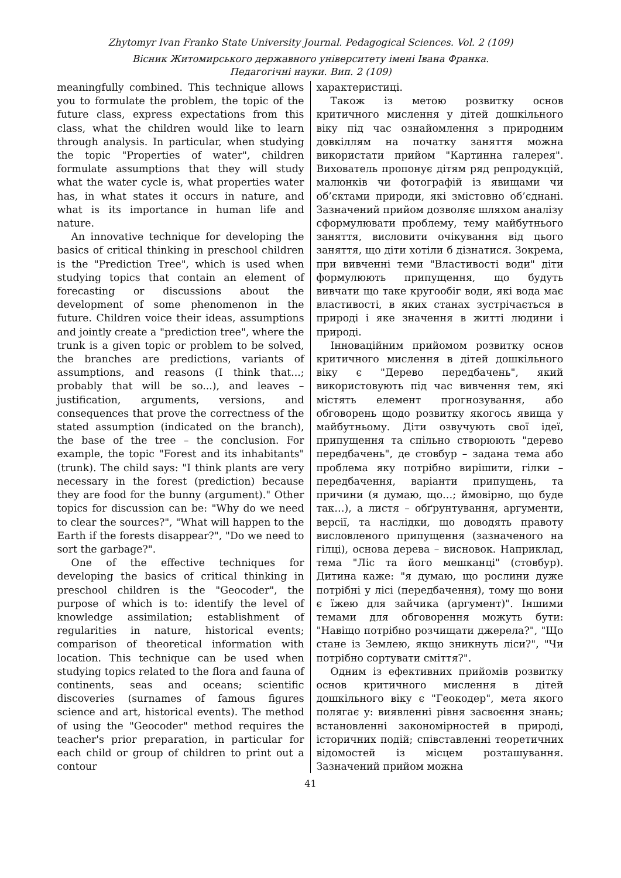Zhytomyr Ivan Franko State University Journal. Pedagogical Sciences. Vol. 2 (109)
Вісник Житомирського державного університету імені Івана Франка.
Педагогічні науки. Вип. 2 (109)
meaningfully combined. This technique allows you to formulate the problem, the topic of the future class, express expectations from this class, what the children would like to learn through analysis. In particular, when studying the topic "Properties of water", children formulate assumptions that they will study what the water cycle is, what properties water has, in what states it occurs in nature, and what is its importance in human life and nature.
An innovative technique for developing the basics of critical thinking in preschool children is the "Prediction Tree", which is used when studying topics that contain an element of forecasting or discussions about the development of some phenomenon in the future. Children voice their ideas, assumptions and jointly create a "prediction tree", where the trunk is a given topic or problem to be solved, the branches are predictions, variants of assumptions, and reasons (I think that...; probably that will be so...), and leaves – justification, arguments, versions, and consequences that prove the correctness of the stated assumption (indicated on the branch), the base of the tree – the conclusion. For example, the topic "Forest and its inhabitants" (trunk). The child says: "I think plants are very necessary in the forest (prediction) because they are food for the bunny (argument)." Other topics for discussion can be: "Why do we need to clear the sources?", "What will happen to the Earth if the forests disappear?", "Do we need to sort the garbage?".
One of the effective techniques for developing the basics of critical thinking in preschool children is the "Geocoder", the purpose of which is to: identify the level of knowledge assimilation; establishment of regularities in nature, historical events; comparison of theoretical information with location. This technique can be used when studying topics related to the flora and fauna of continents, seas and oceans; scientific discoveries (surnames of famous figures science and art, historical events). The method of using the "Geocoder" method requires the teacher's prior preparation, in particular for each child or group of children to print out a contour
характеристиці.
Також із метою розвитку основ критичного мислення у дітей дошкільного віку під час ознайомлення з природним довкіллям на початку заняття можна використати прийом "Картинна галерея". Вихователь пропонує дітям ряд репродукцій, малюнків чи фотографій із явищами чи об’єктами природи, які змістовно об’єднані. Зазначений прийом дозволяє шляхом аналізу сформулювати проблему, тему майбутнього заняття, висловити очікування від цього заняття, що діти хотіли б дізнатися. Зокрема, при вивченні теми "Властивості води" діти формулюють припущення, що будуть вивчати що таке кругообіг води, які вода має властивості, в яких станах зустрічається в природі і яке значення в житті людини і природі.
Інноваційним прийомом розвитку основ критичного мислення в дітей дошкільного віку є "Дерево передбачень", який використовують під час вивчення тем, які містять елемент прогнозування, або обговорень щодо розвитку якогось явища у майбутньому. Діти озвучують свої ідеї, припущення та спільно створюють "дерево передбачень", де стовбур – задана тема або проблема яку потрібно вирішити, гілки – передбачення, варіанти припущень, та причини (я думаю, що…; ймовірно, що буде так…), а листя – обґрунтування, аргументи, версії, та наслідки, що доводять правоту висловленого припущення (зазначеного на гілці), основа дерева – висновок. Наприклад, тема "Ліс та його мешканці" (стовбур). Дитина каже: "я думаю, що рослини дуже потрібні у лісі (передбачення), тому що вони є їжею для зайчика (аргумент)". Іншими темами для обговорення можуть бути: "Навіщо потрібно розчищати джерела?", "Що стане із Землею, якщо зникнуть ліси?", "Чи потрібно сортувати сміття?".
Одним із ефективних прийомів розвитку основ критичного мислення в дітей дошкільного віку є "Геокодер", мета якого полягає у: виявленні рівня засвоєння знань; встановленні закономірностей в природі, історичних подій; співставленні теоретичних відомостей із місцем розташування. Зазначений прийом можна
41